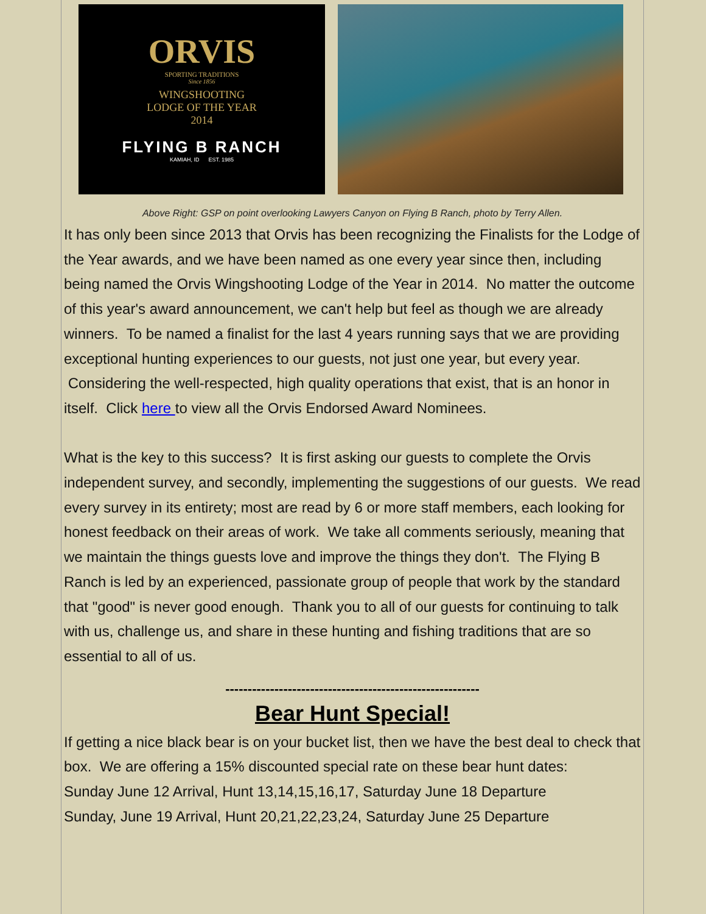ORVIS
SPORTING TRADITIONS
Since 1856
WINGSHOOTING
LODGE OF THE YEAR
2014
FLYING B RANCH
KAMIAH, ID EST. 1985
Above Right: GSP on point overlooking Lawyers Canyon on Flying B Ranch, photo by Terry Allen.
It has only been since 2013 that Orvis has been recognizing the Finalists for the Lodge of the Year awards, and we have been named as one every year since then, including being named the Orvis Wingshooting Lodge of the Year in 2014. No matter the outcome of this year's award announcement, we can't help but feel as though we are already winners. To be named a finalist for the last 4 years running says that we are providing exceptional hunting experiences to our guests, not just one year, but every year. Considering the well-respected, high quality operations that exist, that is an honor in itself. Click here to view all the Orvis Endorsed Award Nominees.
What is the key to this success? It is first asking our guests to complete the Orvis independent survey, and secondly, implementing the suggestions of our guests. We read every survey in its entirety; most are read by 6 or more staff members, each looking for honest feedback on their areas of work. We take all comments seriously, meaning that we maintain the things guests love and improve the things they don't. The Flying B Ranch is led by an experienced, passionate group of people that work by the standard that "good" is never good enough. Thank you to all of our guests for continuing to talk with us, challenge us, and share in these hunting and fishing traditions that are so essential to all of us.
---------------------------------------------------------
Bear Hunt Special!
If getting a nice black bear is on your bucket list, then we have the best deal to check that box. We are offering a 15% discounted special rate on these bear hunt dates:
Sunday June 12 Arrival, Hunt 13,14,15,16,17, Saturday June 18 Departure
Sunday, June 19 Arrival, Hunt 20,21,22,23,24, Saturday June 25 Departure